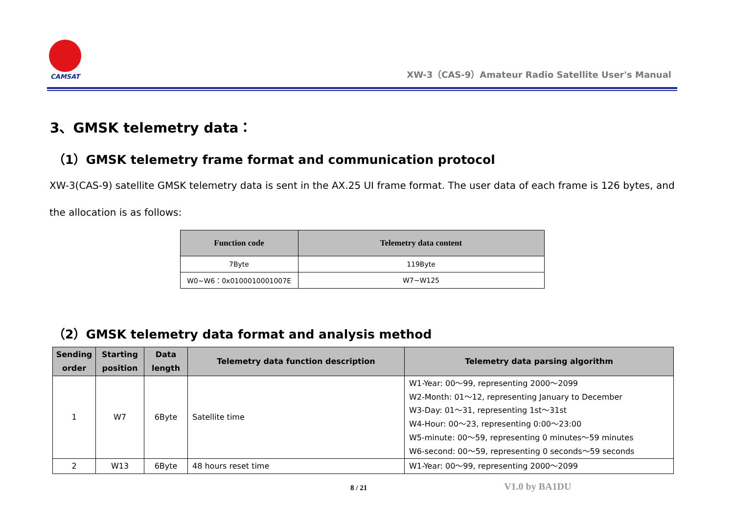CAMSAT
XW-3（CAS-9）Amateur Radio Satellite User's Manual
3、GMSK telemetry data：
（1）GMSK telemetry frame format and communication protocol
XW-3(CAS-9) satellite GMSK telemetry data is sent in the AX.25 UI frame format. The user data of each frame is 126 bytes, and the allocation is as follows:
| Function code | Telemetry data content |
| --- | --- |
| 7Byte | 119Byte |
| W0~W6：0x0100010001007E | W7~W125 |
（2）GMSK telemetry data format and analysis method
| Sending order | Starting position | Data length | Telemetry data function description | Telemetry data parsing algorithm |
| --- | --- | --- | --- | --- |
| 1 | W7 | 6Byte | Satellite time | W1-Year: 00～99, representing 2000～2099 W2-Month: 01～12, representing January to December W3-Day: 01～31, representing 1st～31st W4-Hour: 00～23, representing 0:00～23:00 W5-minute: 00～59, representing 0 minutes～59 minutes W6-second: 00～59, representing 0 seconds～59 seconds |
| 2 | W13 | 6Byte | 48 hours reset time | W1-Year: 00～99, representing 2000～2099 |
8 / 21 V1.0 by BA1DU